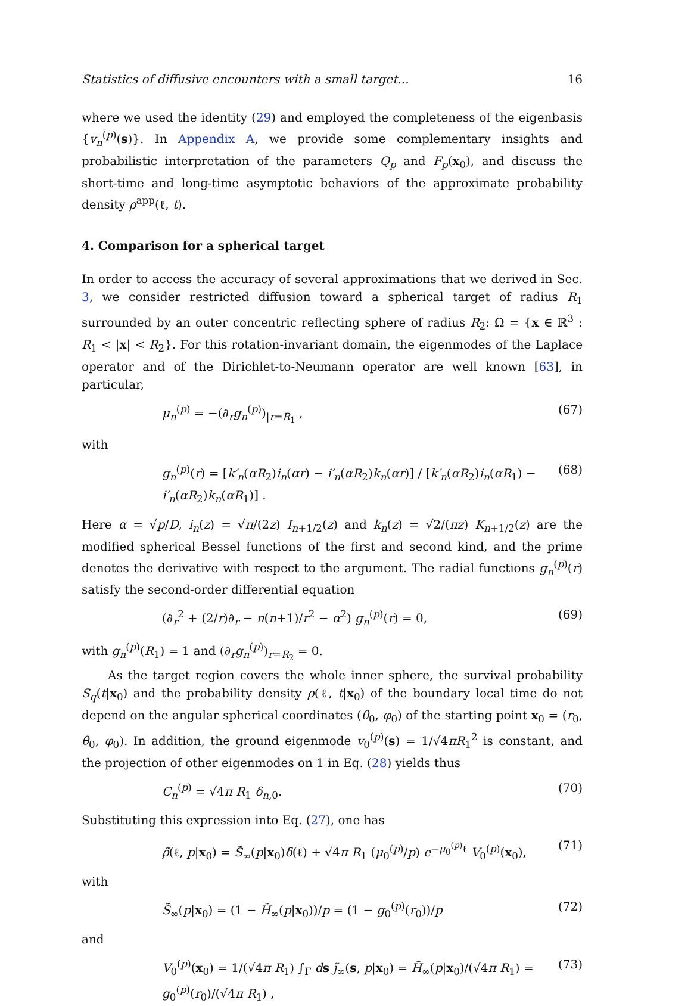Statistics of diffusive encounters with a small target... 16
where we used the identity (29) and employed the completeness of the eigenbasis {v<sub>n</sub><sup>(p)</sup>(s)}. In Appendix A, we provide some complementary insights and probabilistic interpretation of the parameters Q<sub>p</sub> and F<sub>p</sub>(x<sub>0</sub>), and discuss the short-time and long-time asymptotic behaviors of the approximate probability density ρ<sup>app</sup>(ℓ, t).
4. Comparison for a spherical target
In order to access the accuracy of several approximations that we derived in Sec. 3, we consider restricted diffusion toward a spherical target of radius R<sub>1</sub> surrounded by an outer concentric reflecting sphere of radius R<sub>2</sub>: Ω = {x ∈ ℝ<sup>3</sup> : R<sub>1</sub> < |x| < R<sub>2</sub>}. For this rotation-invariant domain, the eigenmodes of the Laplace operator and of the Dirichlet-to-Neumann operator are well known [63], in particular,
μ<sub>n</sub><sup>(p)</sup> = −(∂<sub>r</sub>g<sub>n</sub><sup>(p)</sup>)<sub>|r=R<sub>1</sub></sub> , (67)
with
g<sub>n</sub><sup>(p)</sup>(r) = [k′<sub>n</sub>(αR<sub>2</sub>)i<sub>n</sub>(αr) − i′<sub>n</sub>(αR<sub>2</sub>)k<sub>n</sub>(αr)] / [k′<sub>n</sub>(αR<sub>2</sub>)i<sub>n</sub>(αR<sub>1</sub>) − i′<sub>n</sub>(αR<sub>2</sub>)k<sub>n</sub>(αR<sub>1</sub>)] . (68)
Here α = √p/D, i<sub>n</sub>(z) = √π/(2z) I<sub>n+1/2</sub>(z) and k<sub>n</sub>(z) = √2/(πz) K<sub>n+1/2</sub>(z) are the modified spherical Bessel functions of the first and second kind, and the prime denotes the derivative with respect to the argument. The radial functions g<sub>n</sub><sup>(p)</sup>(r) satisfy the second-order differential equation
(∂<sub>r</sub><sup>2</sup> + (2/r)∂<sub>r</sub> − n(n+1)/r<sup>2</sup> − α<sup>2</sup>) g<sub>n</sub><sup>(p)</sup>(r) = 0, (69)
with g<sub>n</sub><sup>(p)</sup>(R<sub>1</sub>) = 1 and (∂<sub>r</sub>g<sub>n</sub><sup>(p)</sup>)<sub>r=R<sub>2</sub></sub> = 0.
As the target region covers the whole inner sphere, the survival probability S<sub>q</sub>(t|x<sub>0</sub>) and the probability density ρ(ℓ, t|x<sub>0</sub>) of the boundary local time do not depend on the angular spherical coordinates (θ<sub>0</sub>, φ<sub>0</sub>) of the starting point x<sub>0</sub> = (r<sub>0</sub>, θ<sub>0</sub>, φ<sub>0</sub>). In addition, the ground eigenmode v<sub>0</sub><sup>(p)</sup>(s) = 1/√4πR<sub>1</sub><sup>2</sup> is constant, and the projection of other eigenmodes on 1 in Eq. (28) yields thus
C<sub>n</sub><sup>(p)</sup> = √4π R<sub>1</sub> δ<sub>n,0</sub>. (70)
Substituting this expression into Eq. (27), one has
ρ̃(ℓ, p|x<sub>0</sub>) = S̃<sub>∞</sub>(p|x<sub>0</sub>)δ(ℓ) + √4π R<sub>1</sub> (μ<sub>0</sub><sup>(p)</sup>/p) e<sup>−μ<sub>0</sub><sup>(p)</sup>ℓ</sup> V<sub>0</sub><sup>(p)</sup>(x<sub>0</sub>), (71)
with
S̃<sub>∞</sub>(p|x<sub>0</sub>) = (1 − H̃<sub>∞</sub>(p|x<sub>0</sub>))/p = (1 − g<sub>0</sub><sup>(p)</sup>(r<sub>0</sub>))/p (72)
and
V<sub>0</sub><sup>(p)</sup>(x<sub>0</sub>) = 1/(√4π R<sub>1</sub>) ∫<sub>Γ</sub> ds j̃<sub>∞</sub>(s, p|x<sub>0</sub>) = H̃<sub>∞</sub>(p|x<sub>0</sub>)/(√4π R<sub>1</sub>) = g<sub>0</sub><sup>(p)</sup>(r<sub>0</sub>)/(√4π R<sub>1</sub>) , (73)